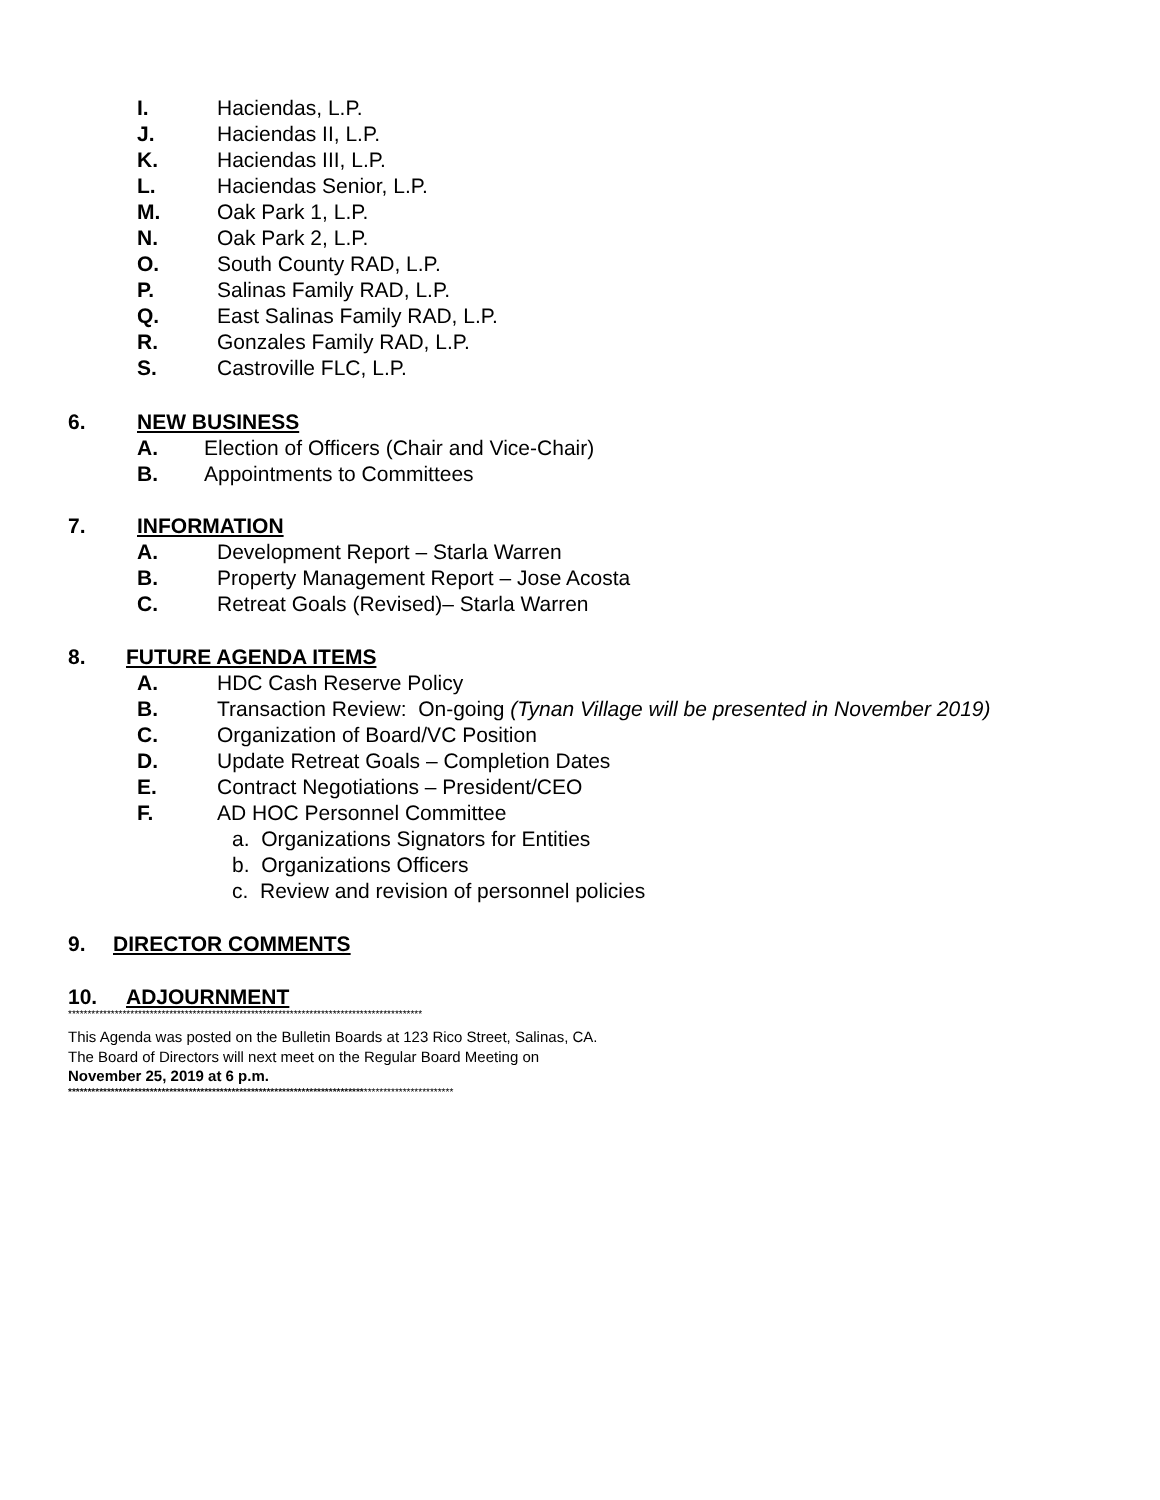I. Haciendas, L.P.
J. Haciendas II, L.P.
K. Haciendas III, L.P.
L. Haciendas Senior, L.P.
M. Oak Park 1, L.P.
N. Oak Park 2, L.P.
O. South County RAD, L.P.
P. Salinas Family RAD, L.P.
Q. East Salinas Family RAD, L.P.
R. Gonzales Family RAD, L.P.
S. Castroville FLC, L.P.
6. NEW BUSINESS
A. Election of Officers (Chair and Vice-Chair)
B. Appointments to Committees
7. INFORMATION
A. Development Report – Starla Warren
B. Property Management Report – Jose Acosta
C. Retreat Goals (Revised)– Starla Warren
8. FUTURE AGENDA ITEMS
A. HDC Cash Reserve Policy
B. Transaction Review: On-going (Tynan Village will be presented in November 2019)
C. Organization of Board/VC Position
D. Update Retreat Goals – Completion Dates
E. Contract Negotiations – President/CEO
F. AD HOC Personnel Committee
a. Organizations Signators for Entities
b. Organizations Officers
c. Review and revision of personnel policies
9. DIRECTOR COMMENTS
10. ADJOURNMENT
*******************************************************************************************
This Agenda was posted on the Bulletin Boards at 123 Rico Street, Salinas, CA.
The Board of Directors will next meet on the Regular Board Meeting on
November 25, 2019 at 6 p.m.
***************************************************************************************************